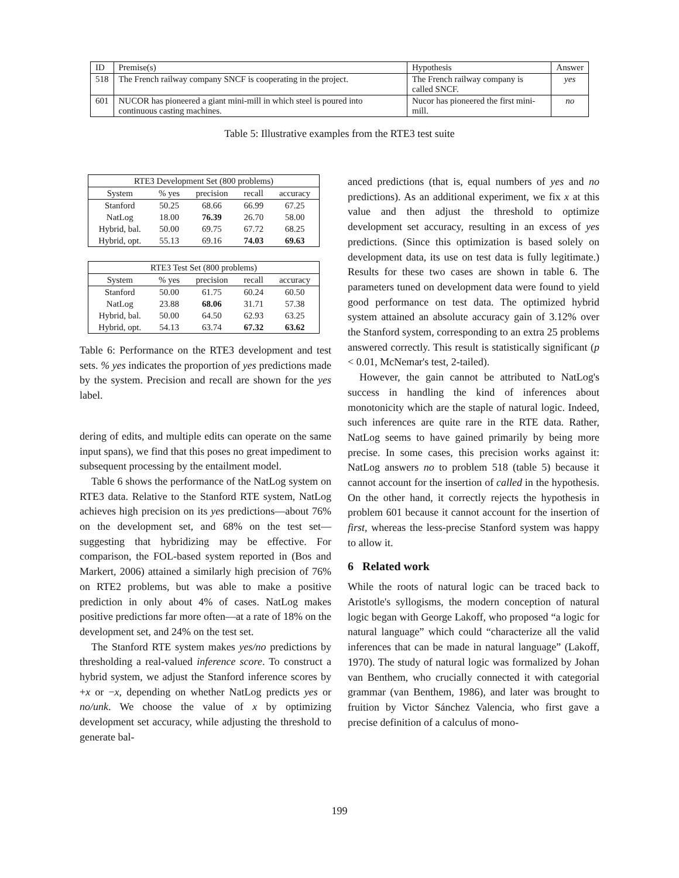| ID | Premise(s) | Hypothesis | Answer |
| --- | --- | --- | --- |
| 518 | The French railway company SNCF is cooperating in the project. | The French railway company is called SNCF. | yes |
| 601 | NUCOR has pioneered a giant mini-mill in which steel is poured into continuous casting machines. | Nucor has pioneered the first mini-mill. | no |
Table 5: Illustrative examples from the RTE3 test suite
| RTE3 Development Set (800 problems) | | | | |
| --- | --- | --- | --- | --- |
| System | % yes | precision | recall | accuracy |
| Stanford | 50.25 | 68.66 | 66.99 | 67.25 |
| NatLog | 18.00 | 76.39 | 26.70 | 58.00 |
| Hybrid, bal. | 50.00 | 69.75 | 67.72 | 68.25 |
| Hybrid, opt. | 55.13 | 69.16 | 74.03 | 69.63 |
| RTE3 Test Set (800 problems) | | | | |
| --- | --- | --- | --- | --- |
| System | % yes | precision | recall | accuracy |
| Stanford | 50.00 | 61.75 | 60.24 | 60.50 |
| NatLog | 23.88 | 68.06 | 31.71 | 57.38 |
| Hybrid, bal. | 50.00 | 64.50 | 62.93 | 63.25 |
| Hybrid, opt. | 54.13 | 63.74 | 67.32 | 63.62 |
Table 6: Performance on the RTE3 development and test sets. % yes indicates the proportion of yes predictions made by the system. Precision and recall are shown for the yes label.
dering of edits, and multiple edits can operate on the same input spans), we find that this poses no great impediment to subsequent processing by the entailment model.
Table 6 shows the performance of the NatLog system on RTE3 data. Relative to the Stanford RTE system, NatLog achieves high precision on its yes predictions—about 76% on the development set, and 68% on the test set—suggesting that hybridizing may be effective. For comparison, the FOL-based system reported in (Bos and Markert, 2006) attained a similarly high precision of 76% on RTE2 problems, but was able to make a positive prediction in only about 4% of cases. NatLog makes positive predictions far more often—at a rate of 18% on the development set, and 24% on the test set.
The Stanford RTE system makes yes/no predictions by thresholding a real-valued inference score. To construct a hybrid system, we adjust the Stanford inference scores by +x or −x, depending on whether NatLog predicts yes or no/unk. We choose the value of x by optimizing development set accuracy, while adjusting the threshold to generate bal-
anced predictions (that is, equal numbers of yes and no predictions). As an additional experiment, we fix x at this value and then adjust the threshold to optimize development set accuracy, resulting in an excess of yes predictions. (Since this optimization is based solely on development data, its use on test data is fully legitimate.) Results for these two cases are shown in table 6. The parameters tuned on development data were found to yield good performance on test data. The optimized hybrid system attained an absolute accuracy gain of 3.12% over the Stanford system, corresponding to an extra 25 problems answered correctly. This result is statistically significant (p < 0.01, McNemar's test, 2-tailed).
However, the gain cannot be attributed to NatLog's success in handling the kind of inferences about monotonicity which are the staple of natural logic. Indeed, such inferences are quite rare in the RTE data. Rather, NatLog seems to have gained primarily by being more precise. In some cases, this precision works against it: NatLog answers no to problem 518 (table 5) because it cannot account for the insertion of called in the hypothesis. On the other hand, it correctly rejects the hypothesis in problem 601 because it cannot account for the insertion of first, whereas the less-precise Stanford system was happy to allow it.
6 Related work
While the roots of natural logic can be traced back to Aristotle's syllogisms, the modern conception of natural logic began with George Lakoff, who proposed “a logic for natural language” which could “characterize all the valid inferences that can be made in natural language” (Lakoff, 1970). The study of natural logic was formalized by Johan van Benthem, who crucially connected it with categorial grammar (van Benthem, 1986), and later was brought to fruition by Victor Sánchez Valencia, who first gave a precise definition of a calculus of mono-
199